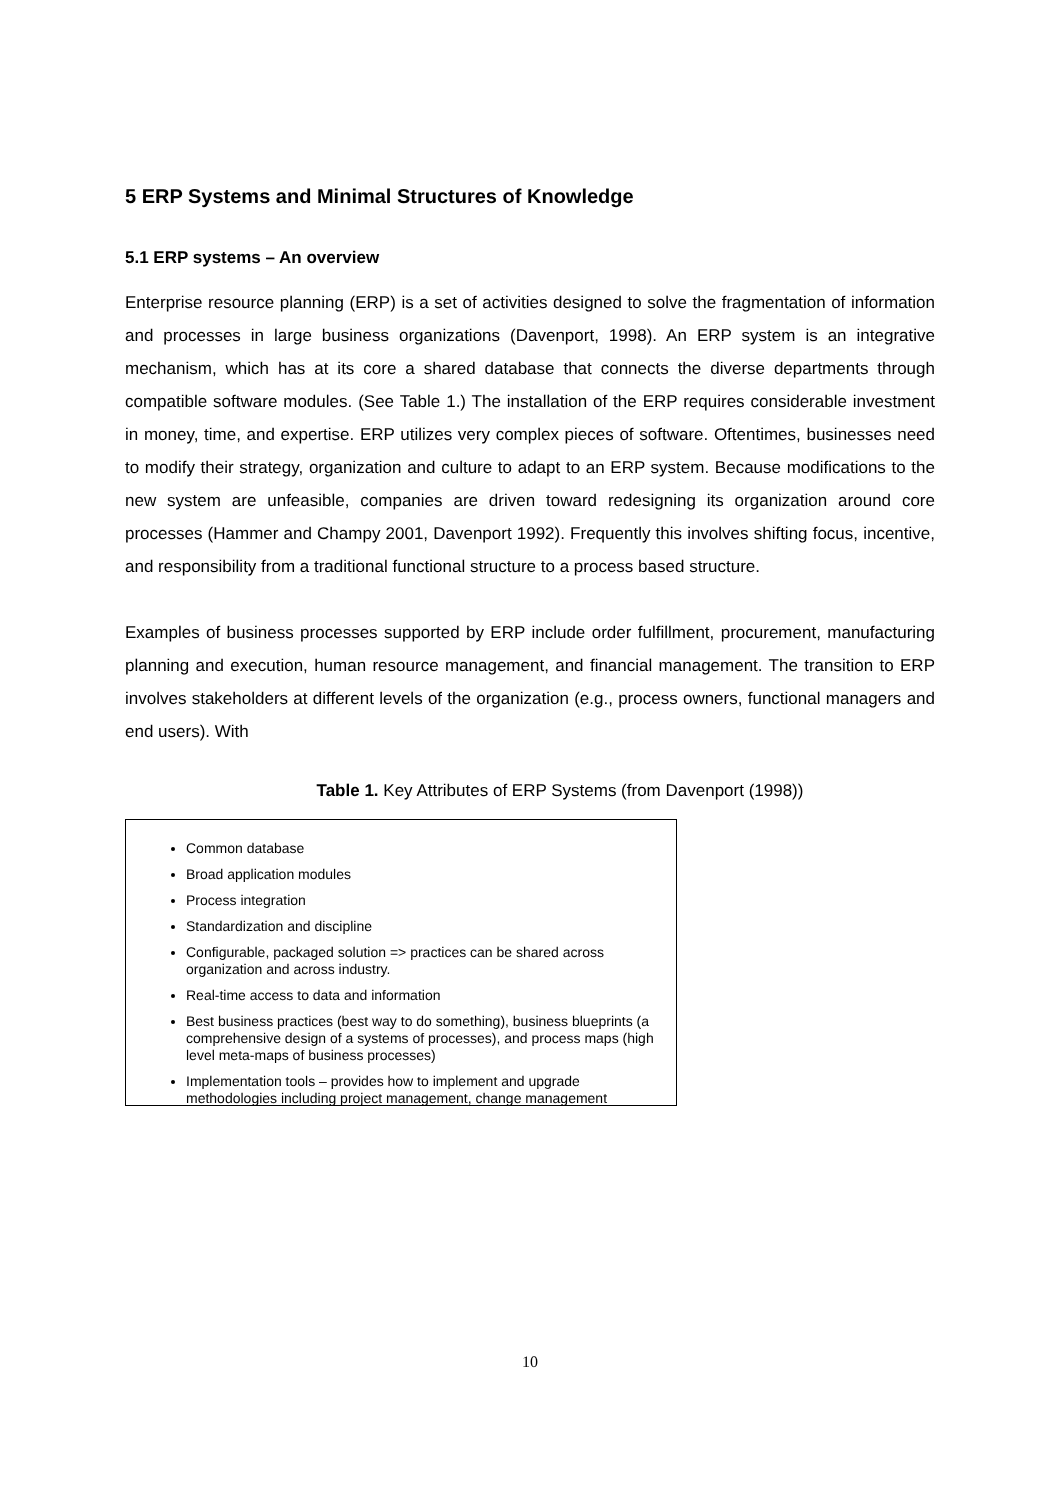5 ERP Systems and Minimal Structures of Knowledge
5.1 ERP systems – An overview
Enterprise resource planning (ERP) is a set of activities designed to solve the fragmentation of information and processes in large business organizations (Davenport, 1998). An ERP system is an integrative mechanism, which has at its core a shared database that connects the diverse departments through compatible software modules. (See Table 1.) The installation of the ERP requires considerable investment in money, time, and expertise. ERP utilizes very complex pieces of software. Oftentimes, businesses need to modify their strategy, organization and culture to adapt to an ERP system. Because modifications to the new system are unfeasible, companies are driven toward redesigning its organization around core processes (Hammer and Champy 2001, Davenport 1992). Frequently this involves shifting focus, incentive, and responsibility from a traditional functional structure to a process based structure.
Examples of business processes supported by ERP include order fulfillment, procurement, manufacturing planning and execution, human resource management, and financial management. The transition to ERP involves stakeholders at different levels of the organization (e.g., process owners, functional managers and end users). With
Table 1. Key Attributes of ERP Systems (from Davenport (1998))
Common database
Broad application modules
Process integration
Standardization and discipline
Configurable, packaged solution => practices can be shared across organization and across industry.
Real-time access to data and information
Best business practices (best way to do something), business blueprints (a comprehensive design of a systems of processes), and process maps (high level meta-maps of business processes)
Implementation tools – provides how to implement and upgrade methodologies including project management, change management
10